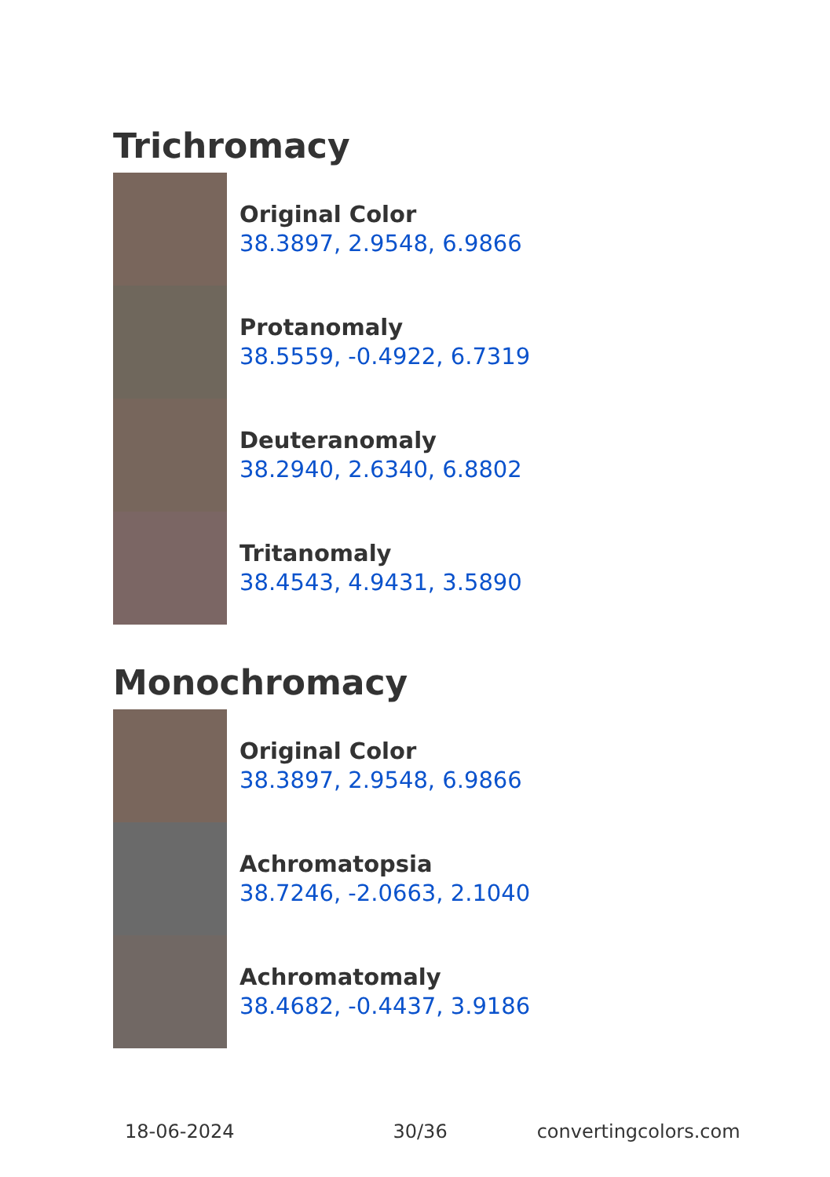Trichromacy
Original Color
38.3897, 2.9548, 6.9866
Protanomaly
38.5559, -0.4922, 6.7319
Deuteranomaly
38.2940, 2.6340, 6.8802
Tritanomaly
38.4543, 4.9431, 3.5890
Monochromacy
Original Color
38.3897, 2.9548, 6.9866
Achromatopsia
38.7246, -2.0663, 2.1040
Achromatomaly
38.4682, -0.4437, 3.9186
18-06-2024 30/36 convertingcolors.com